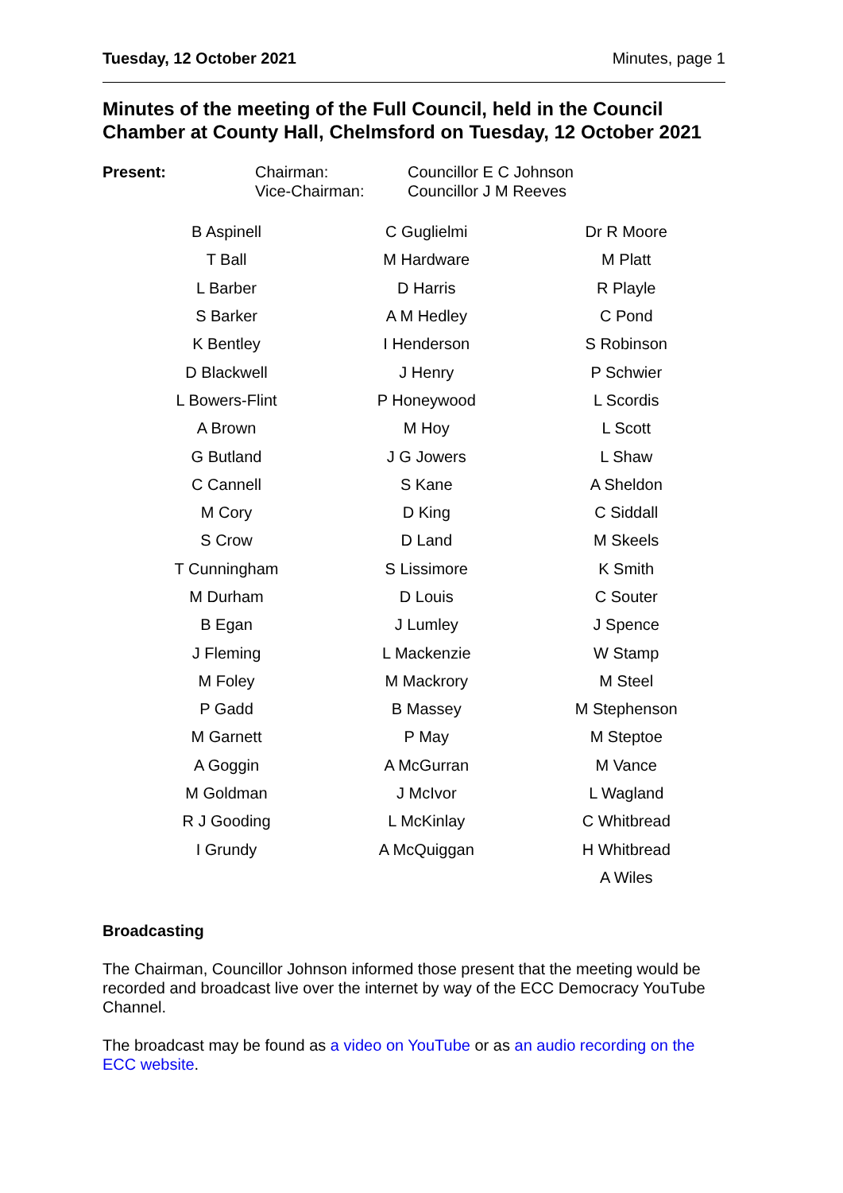Tuesday, 12 October 2021 Minutes, page 1
Minutes of the meeting of the Full Council, held in the Council Chamber at County Hall, Chelmsford on Tuesday, 12 October 2021
Present:
Chairman:
Vice-Chairman:
Councillor E C Johnson
Councillor J M Reeves
| B Aspinell | C Guglielmi | Dr R Moore |
| T Ball | M Hardware | M Platt |
| L Barber | D Harris | R Playle |
| S Barker | A M Hedley | C Pond |
| K Bentley | I Henderson | S Robinson |
| D Blackwell | J Henry | P Schwier |
| L Bowers-Flint | P Honeywood | L Scordis |
| A Brown | M Hoy | L Scott |
| G Butland | J G Jowers | L Shaw |
| C Cannell | S Kane | A Sheldon |
| M Cory | D King | C Siddall |
| S Crow | D Land | M Skeels |
| T Cunningham | S Lissimore | K Smith |
| M Durham | D Louis | C Souter |
| B Egan | J Lumley | J Spence |
| J Fleming | L Mackenzie | W Stamp |
| M Foley | M Mackrory | M Steel |
| P Gadd | B Massey | M Stephenson |
| M Garnett | P May | M Steptoe |
| A Goggin | A McGurran | M Vance |
| M Goldman | J McIvor | L Wagland |
| R J Gooding | L McKinlay | C Whitbread |
| I Grundy | A McQuiggan | H Whitbread |
| | | A Wiles |
Broadcasting
The Chairman, Councillor Johnson informed those present that the meeting would be recorded and broadcast live over the internet by way of the ECC Democracy YouTube Channel.
The broadcast may be found as a video on YouTube or as an audio recording on the ECC website.